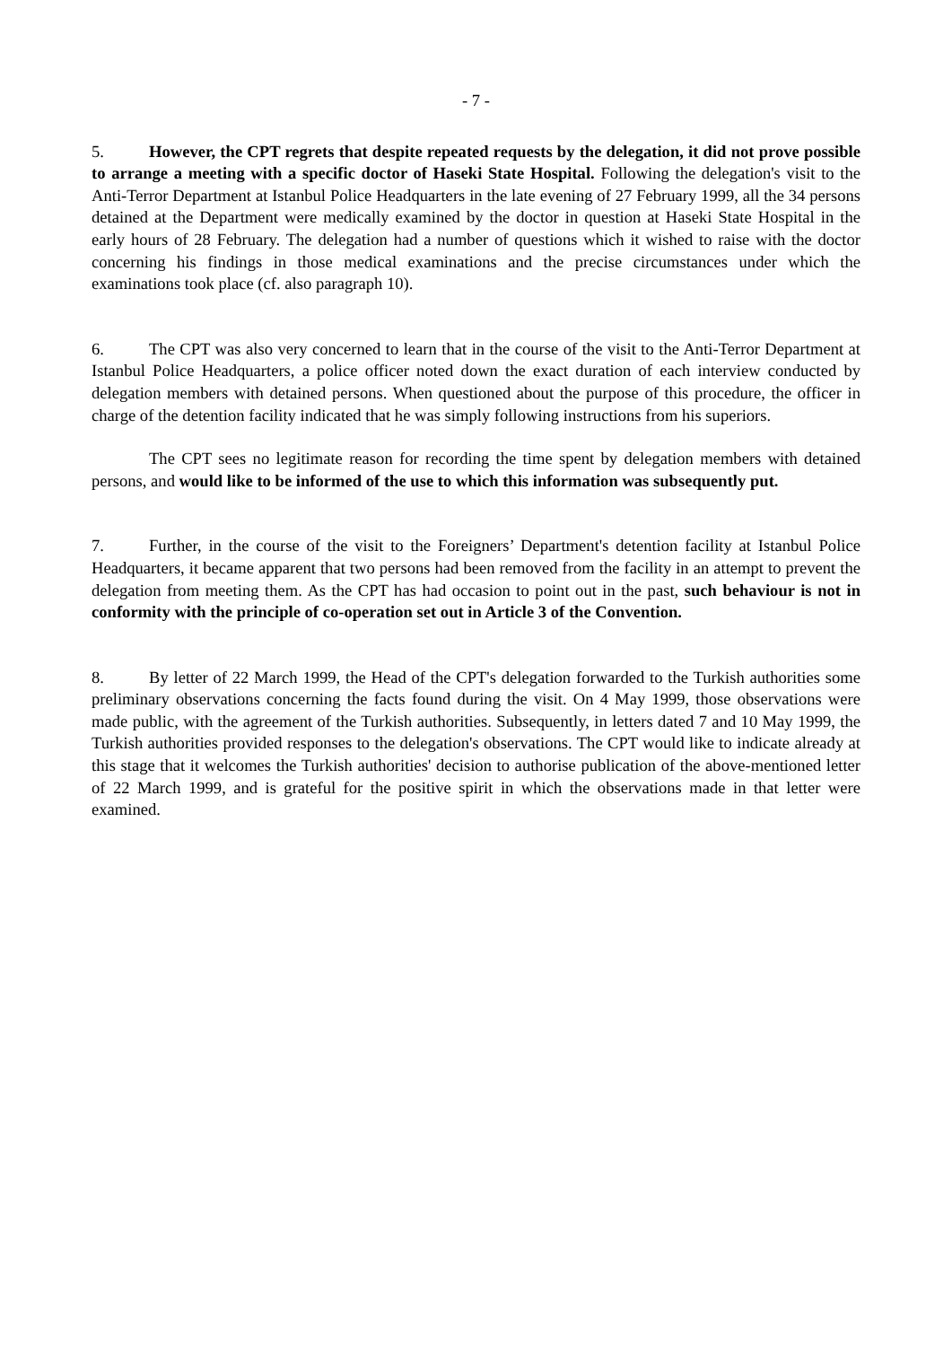- 7 -
5. However, the CPT regrets that despite repeated requests by the delegation, it did not prove possible to arrange a meeting with a specific doctor of Haseki State Hospital. Following the delegation's visit to the Anti-Terror Department at Istanbul Police Headquarters in the late evening of 27 February 1999, all the 34 persons detained at the Department were medically examined by the doctor in question at Haseki State Hospital in the early hours of 28 February. The delegation had a number of questions which it wished to raise with the doctor concerning his findings in those medical examinations and the precise circumstances under which the examinations took place (cf. also paragraph 10).
6. The CPT was also very concerned to learn that in the course of the visit to the Anti-Terror Department at Istanbul Police Headquarters, a police officer noted down the exact duration of each interview conducted by delegation members with detained persons. When questioned about the purpose of this procedure, the officer in charge of the detention facility indicated that he was simply following instructions from his superiors.
The CPT sees no legitimate reason for recording the time spent by delegation members with detained persons, and would like to be informed of the use to which this information was subsequently put.
7. Further, in the course of the visit to the Foreigners’ Department's detention facility at Istanbul Police Headquarters, it became apparent that two persons had been removed from the facility in an attempt to prevent the delegation from meeting them. As the CPT has had occasion to point out in the past, such behaviour is not in conformity with the principle of co-operation set out in Article 3 of the Convention.
8. By letter of 22 March 1999, the Head of the CPT's delegation forwarded to the Turkish authorities some preliminary observations concerning the facts found during the visit. On 4 May 1999, those observations were made public, with the agreement of the Turkish authorities. Subsequently, in letters dated 7 and 10 May 1999, the Turkish authorities provided responses to the delegation's observations. The CPT would like to indicate already at this stage that it welcomes the Turkish authorities' decision to authorise publication of the above-mentioned letter of 22 March 1999, and is grateful for the positive spirit in which the observations made in that letter were examined.